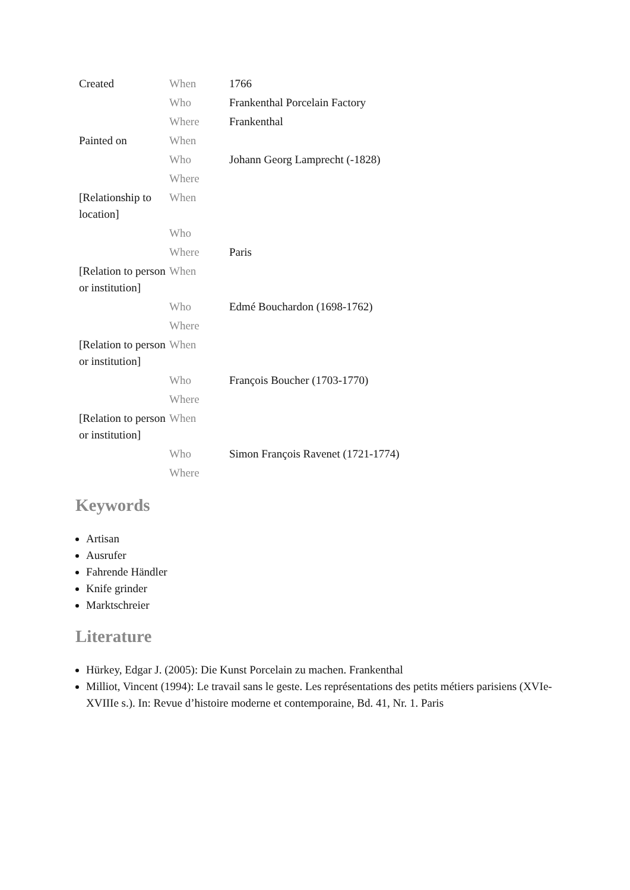| Created | When | 1766 |
| | Who | Frankenthal Porcelain Factory |
| | Where | Frankenthal |
| Painted on | When | |
| | Who | Johann Georg Lamprecht (-1828) |
| | Where | |
| [Relationship to location] | When | |
| | Who | |
| | Where | Paris |
| [Relation to person or institution] | When | |
| | Who | Edmé Bouchardon (1698-1762) |
| | Where | |
| [Relation to person or institution] | When | |
| | Who | François Boucher (1703-1770) |
| | Where | |
| [Relation to person or institution] | When | |
| | Who | Simon François Ravenet (1721-1774) |
| | Where | |
Keywords
Artisan
Ausrufer
Fahrende Händler
Knife grinder
Marktschreier
Literature
Hürkey, Edgar J. (2005): Die Kunst Porcelain zu machen. Frankenthal
Milliot, Vincent (1994): Le travail sans le geste. Les représentations des petits métiers parisiens (XVIe-XVIIIe s.). In: Revue d’histoire moderne et contemporaine, Bd. 41, Nr. 1. Paris